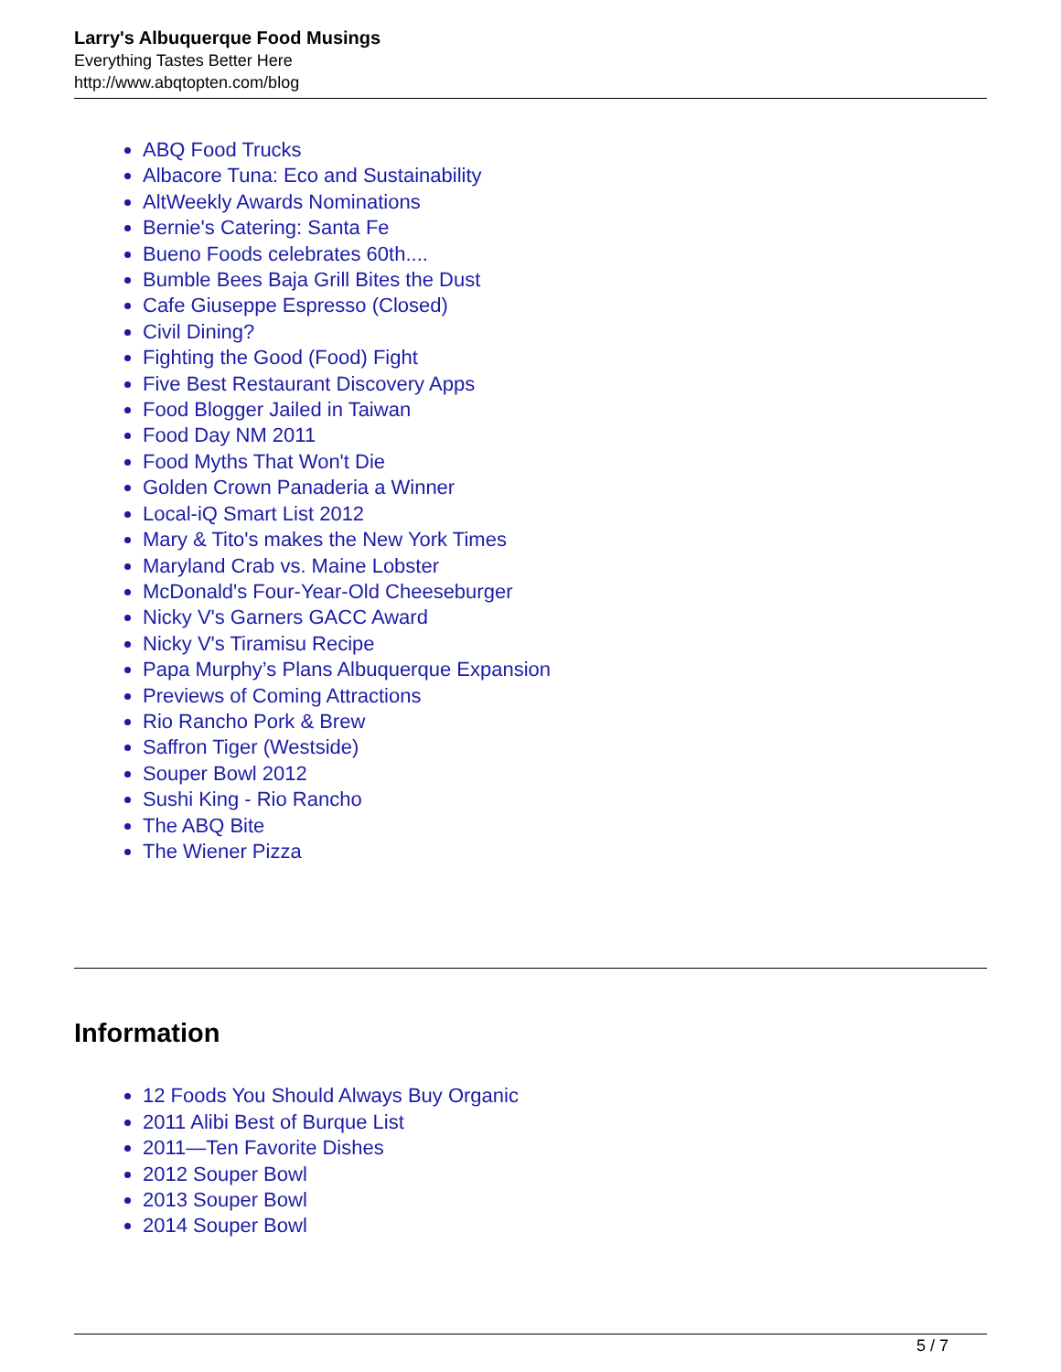Larry's Albuquerque Food Musings
Everything Tastes Better Here
http://www.abqtopten.com/blog
ABQ Food Trucks
Albacore Tuna: Eco and Sustainability
AltWeekly Awards Nominations
Bernie's Catering: Santa Fe
Bueno Foods celebrates 60th....
Bumble Bees Baja Grill Bites the Dust
Cafe Giuseppe Espresso (Closed)
Civil Dining?
Fighting the Good (Food) Fight
Five Best Restaurant Discovery Apps
Food Blogger Jailed in Taiwan
Food Day NM 2011
Food Myths That Won't Die
Golden Crown Panaderia a Winner
Local-iQ Smart List 2012
Mary & Tito's makes the New York Times
Maryland Crab vs. Maine Lobster
McDonald's Four-Year-Old Cheeseburger
Nicky V's Garners GACC Award
Nicky V's Tiramisu Recipe
Papa Murphy’s Plans Albuquerque Expansion
Previews of Coming Attractions
Rio Rancho Pork & Brew
Saffron Tiger (Westside)
Souper Bowl 2012
Sushi King - Rio Rancho
The ABQ Bite
The Wiener Pizza
Information
12 Foods You Should Always Buy Organic
2011 Alibi Best of Burque List
2011—Ten Favorite Dishes
2012 Souper Bowl
2013 Souper Bowl
2014 Souper Bowl
5 / 7